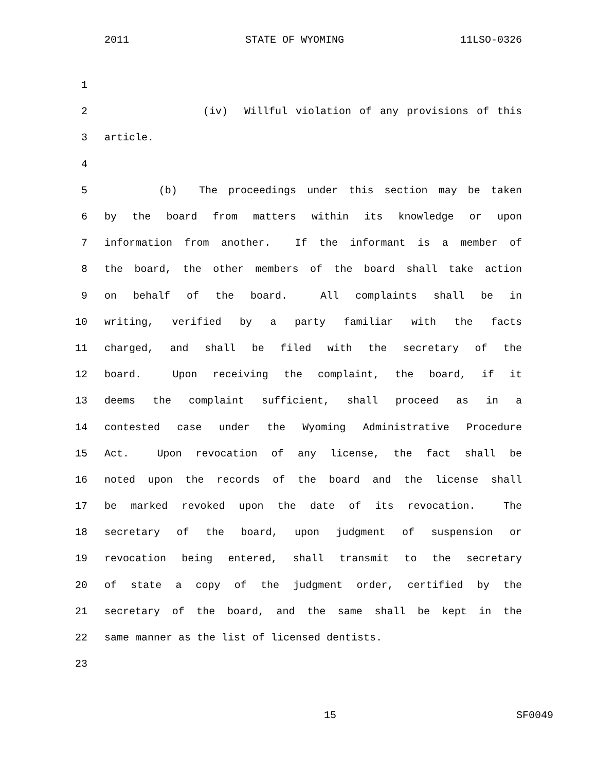2011 STATE OF WYOMING 11LSO-0326
1
2 (iv) Willful violation of any provisions of this
3 article.
4
5 (b) The proceedings under this section may be taken
6 by the board from matters within its knowledge or upon
7 information from another. If the informant is a member of
8 the board, the other members of the board shall take action
9 on behalf of the board. All complaints shall be in
10 writing, verified by a party familiar with the facts
11 charged, and shall be filed with the secretary of the
12 board. Upon receiving the complaint, the board, if it
13 deems the complaint sufficient, shall proceed as in a
14 contested case under the Wyoming Administrative Procedure
15 Act. Upon revocation of any license, the fact shall be
16 noted upon the records of the board and the license shall
17 be marked revoked upon the date of its revocation. The
18 secretary of the board, upon judgment of suspension or
19 revocation being entered, shall transmit to the secretary
20 of state a copy of the judgment order, certified by the
21 secretary of the board, and the same shall be kept in the
22 same manner as the list of licensed dentists.
23
15 SF0049